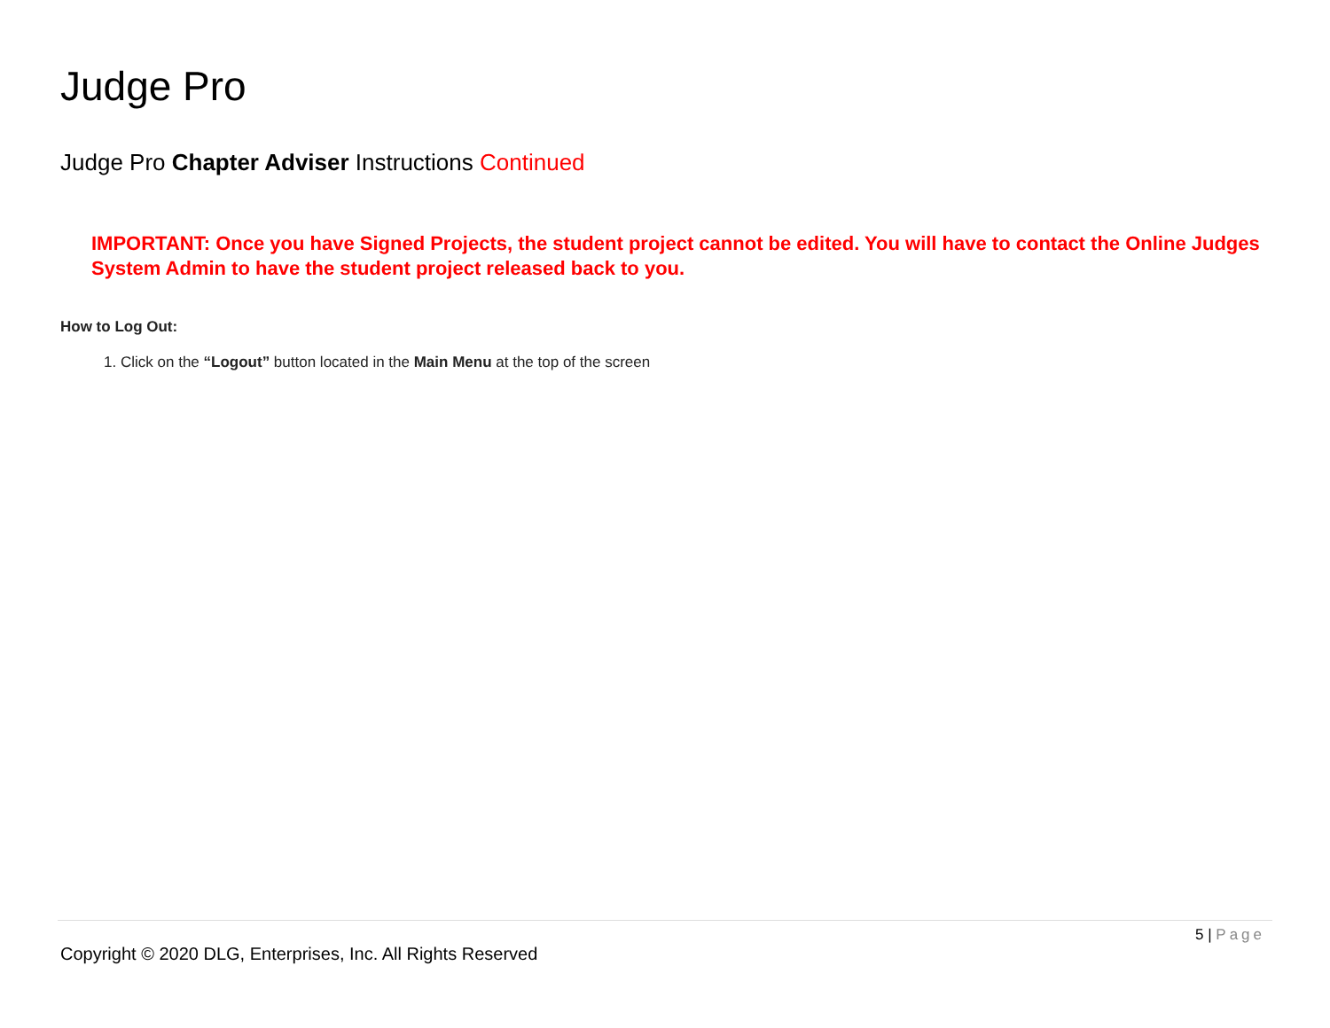Judge Pro
Judge Pro Chapter Adviser Instructions Continued
IMPORTANT: Once you have Signed Projects, the student project cannot be edited. You will have to contact the Online Judges System Admin to have the student project released back to you.
How to Log Out:
1. Click on the “Logout” button located in the Main Menu at the top of the screen
5 | Page
Copyright © 2020 DLG, Enterprises, Inc. All Rights Reserved